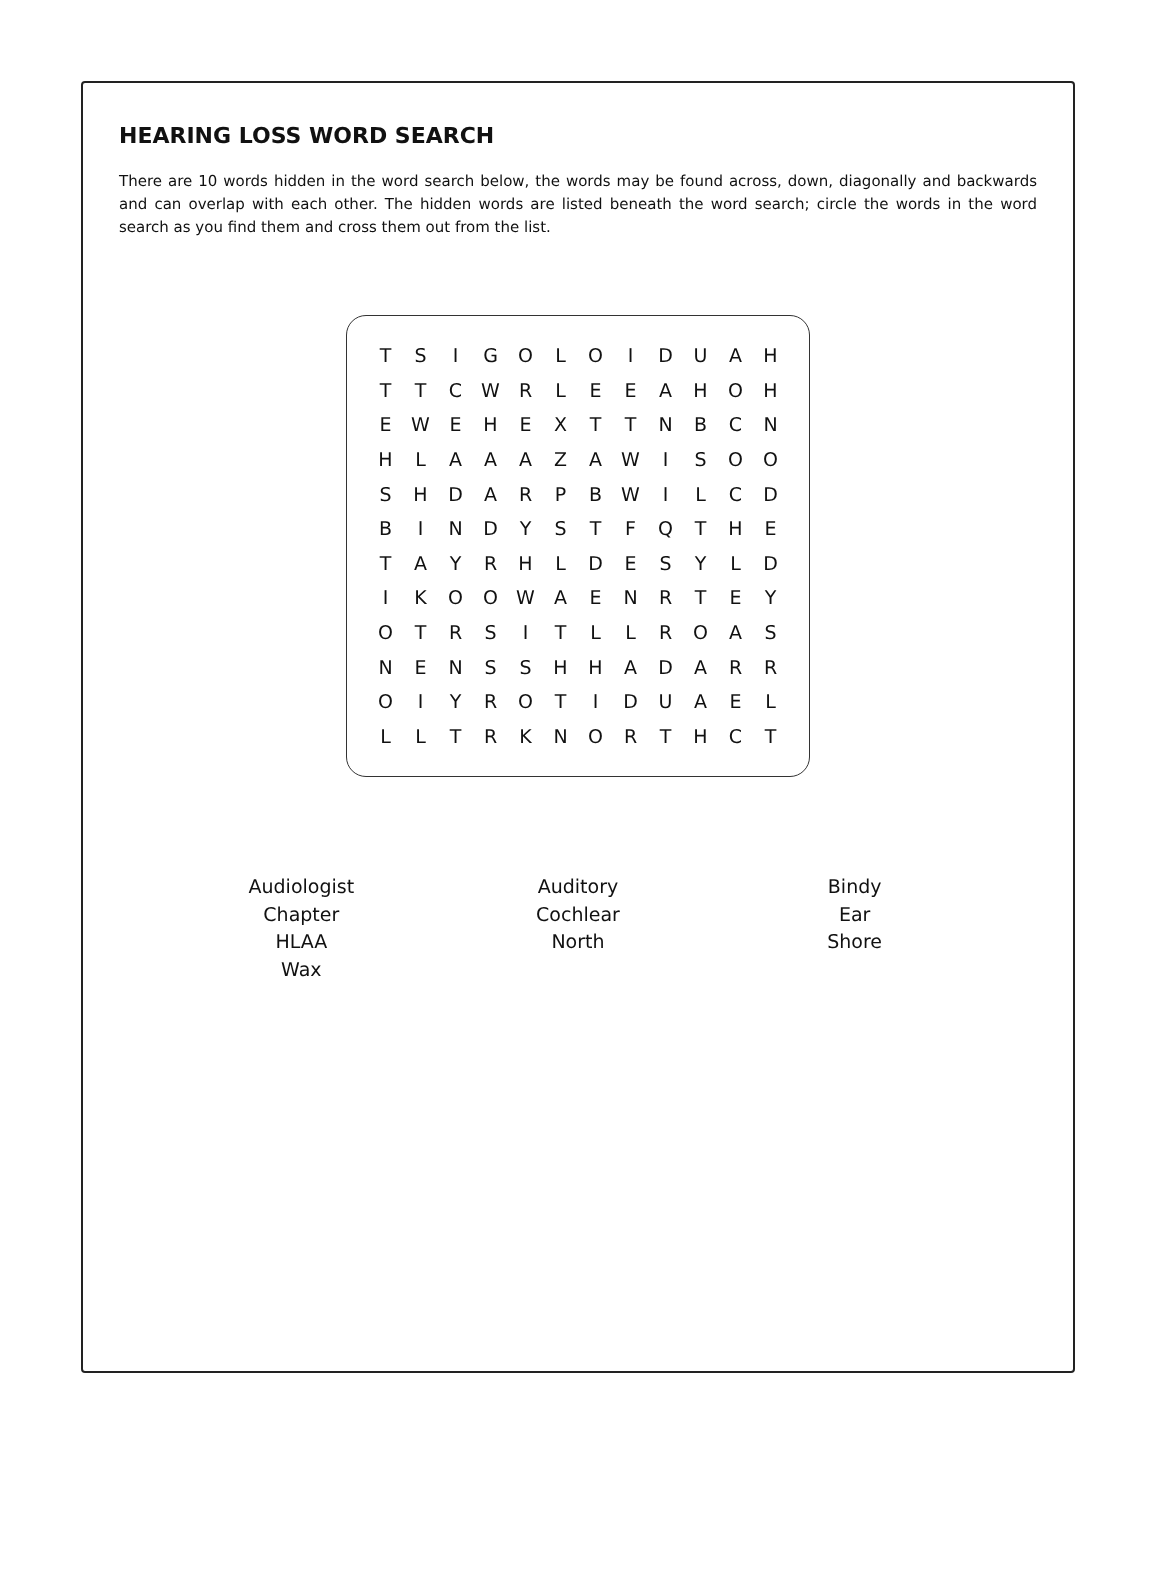HEARING LOSS WORD SEARCH
There are 10 words hidden in the word search below, the words may be found across, down, diagonally and backwards and can overlap with each other. The hidden words are listed beneath the word search; circle the words in the word search as you find them and cross them out from the list.
| T | S | I | G | O | L | O | I | D | U | A | H |
| T | T | C | W | R | L | E | E | A | H | O | H |
| E | W | E | H | E | X | T | T | N | B | C | N |
| H | L | A | A | A | Z | A | W | I | S | O | O |
| S | H | D | A | R | P | B | W | I | L | C | D |
| B | I | N | D | Y | S | T | F | Q | T | H | E |
| T | A | Y | R | H | L | D | E | S | Y | L | D |
| I | K | O | O | W | A | E | N | R | T | E | Y |
| O | T | R | S | I | T | L | L | R | O | A | S |
| N | E | N | S | S | H | H | A | D | A | R | R |
| O | I | Y | R | O | T | I | D | U | A | E | L |
| L | L | T | R | K | N | O | R | T | H | C | T |
| Audiologist Chapter HLAA Wax | Auditory Cochlear North | Bindy Ear Shore |